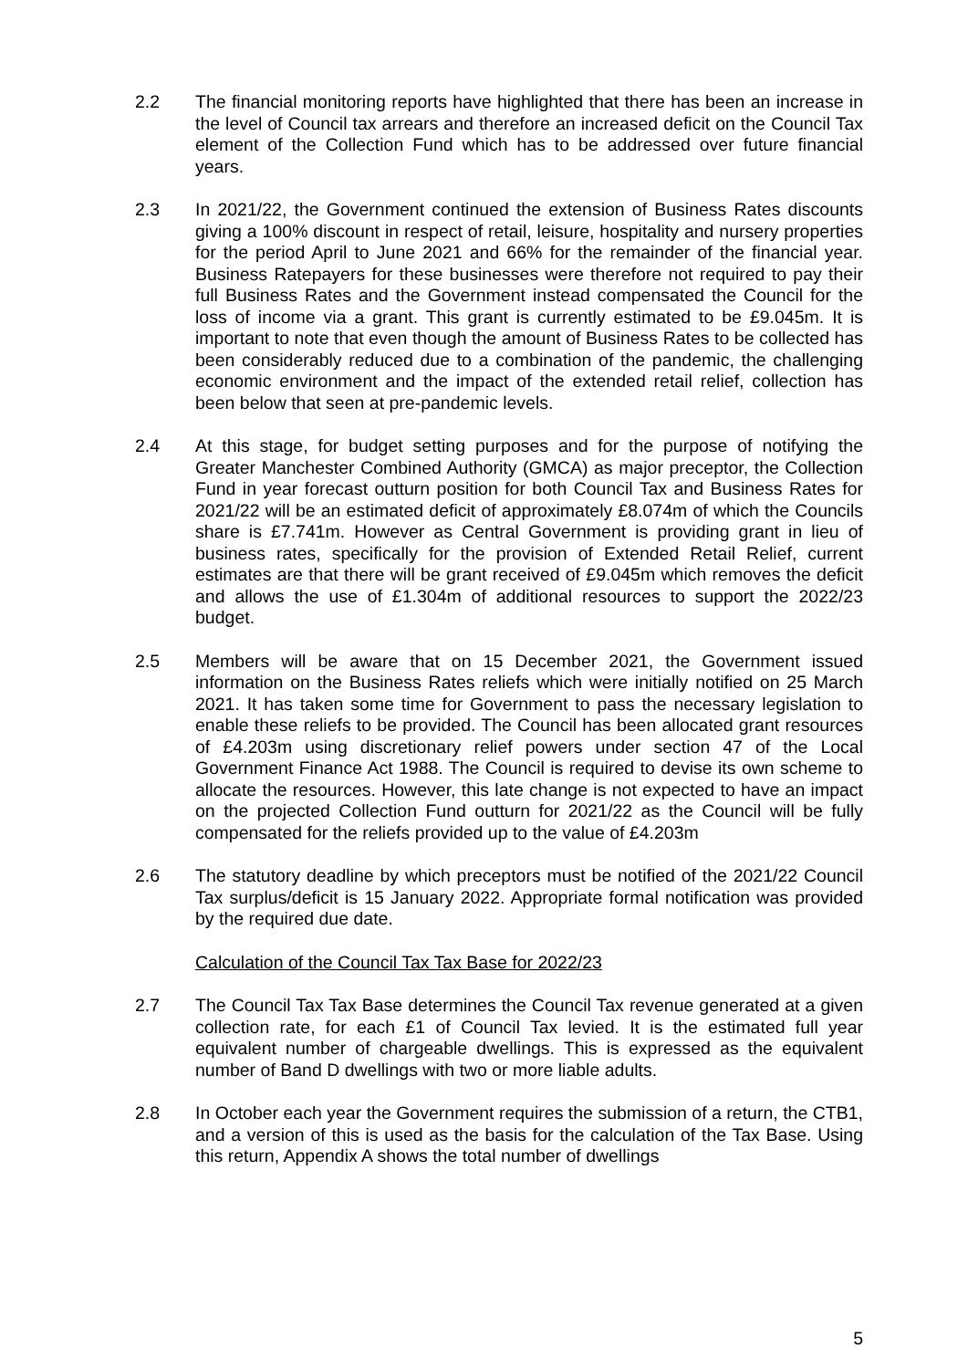2.2 The financial monitoring reports have highlighted that there has been an increase in the level of Council tax arrears and therefore an increased deficit on the Council Tax element of the Collection Fund which has to be addressed over future financial years.
2.3 In 2021/22, the Government continued the extension of Business Rates discounts giving a 100% discount in respect of retail, leisure, hospitality and nursery properties for the period April to June 2021 and 66% for the remainder of the financial year. Business Ratepayers for these businesses were therefore not required to pay their full Business Rates and the Government instead compensated the Council for the loss of income via a grant. This grant is currently estimated to be £9.045m. It is important to note that even though the amount of Business Rates to be collected has been considerably reduced due to a combination of the pandemic, the challenging economic environment and the impact of the extended retail relief, collection has been below that seen at pre-pandemic levels.
2.4 At this stage, for budget setting purposes and for the purpose of notifying the Greater Manchester Combined Authority (GMCA) as major preceptor, the Collection Fund in year forecast outturn position for both Council Tax and Business Rates for 2021/22 will be an estimated deficit of approximately £8.074m of which the Councils share is £7.741m. However as Central Government is providing grant in lieu of business rates, specifically for the provision of Extended Retail Relief, current estimates are that there will be grant received of £9.045m which removes the deficit and allows the use of £1.304m of additional resources to support the 2022/23 budget.
2.5 Members will be aware that on 15 December 2021, the Government issued information on the Business Rates reliefs which were initially notified on 25 March 2021. It has taken some time for Government to pass the necessary legislation to enable these reliefs to be provided. The Council has been allocated grant resources of £4.203m using discretionary relief powers under section 47 of the Local Government Finance Act 1988. The Council is required to devise its own scheme to allocate the resources. However, this late change is not expected to have an impact on the projected Collection Fund outturn for 2021/22 as the Council will be fully compensated for the reliefs provided up to the value of £4.203m
2.6 The statutory deadline by which preceptors must be notified of the 2021/22 Council Tax surplus/deficit is 15 January 2022. Appropriate formal notification was provided by the required due date.
Calculation of the Council Tax Tax Base for 2022/23
2.7 The Council Tax Tax Base determines the Council Tax revenue generated at a given collection rate, for each £1 of Council Tax levied. It is the estimated full year equivalent number of chargeable dwellings. This is expressed as the equivalent number of Band D dwellings with two or more liable adults.
2.8 In October each year the Government requires the submission of a return, the CTB1, and a version of this is used as the basis for the calculation of the Tax Base. Using this return, Appendix A shows the total number of dwellings
5